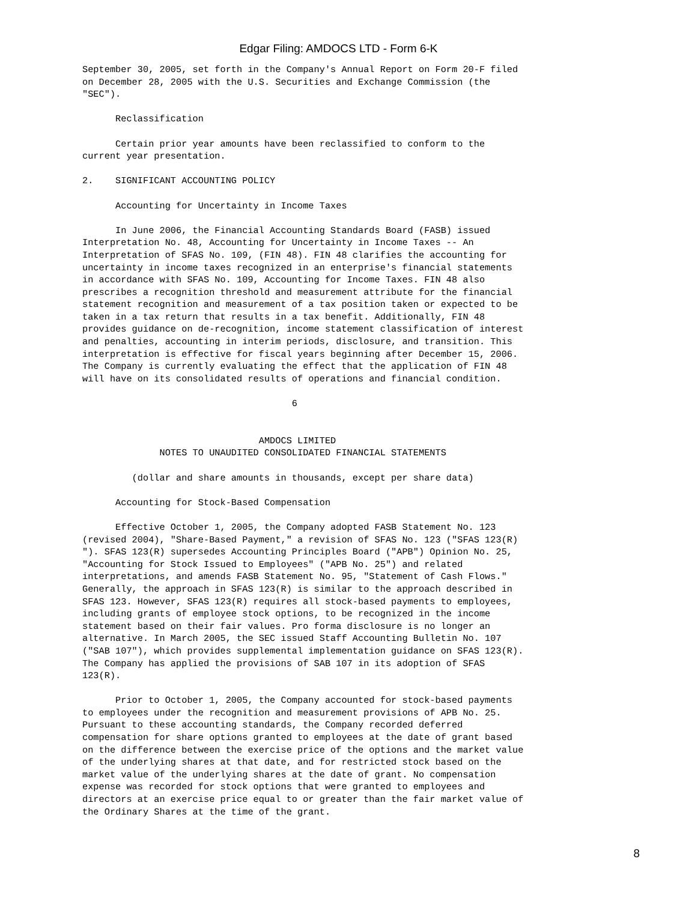Edgar Filing: AMDOCS LTD - Form 6-K
September 30, 2005, set forth in the Company's Annual Report on Form 20-F filed
on December 28, 2005 with the U.S. Securities and Exchange Commission (the
"SEC").

      Reclassification

      Certain prior year amounts have been reclassified to conform to the
current year presentation.

2.    SIGNIFICANT ACCOUNTING POLICY

      Accounting for Uncertainty in Income Taxes

      In June 2006, the Financial Accounting Standards Board (FASB) issued
Interpretation No. 48, Accounting for Uncertainty in Income Taxes -- An
Interpretation of SFAS No. 109, (FIN 48). FIN 48 clarifies the accounting for
uncertainty in income taxes recognized in an enterprise's financial statements
in accordance with SFAS No. 109, Accounting for Income Taxes. FIN 48 also
prescribes a recognition threshold and measurement attribute for the financial
statement recognition and measurement of a tax position taken or expected to be
taken in a tax return that results in a tax benefit. Additionally, FIN 48
provides guidance on de-recognition, income statement classification of interest
and penalties, accounting in interim periods, disclosure, and transition. This
interpretation is effective for fiscal years beginning after December 15, 2006.
The Company is currently evaluating the effect that the application of FIN 48
will have on its consolidated results of operations and financial condition.

                                      6


                                AMDOCS LIMITED
              NOTES TO UNAUDITED CONSOLIDATED FINANCIAL STATEMENTS

         (dollar and share amounts in thousands, except per share data)

      Accounting for Stock-Based Compensation

      Effective October 1, 2005, the Company adopted FASB Statement No. 123
(revised 2004), "Share-Based Payment," a revision of SFAS No. 123 ("SFAS 123(R)
"). SFAS 123(R) supersedes Accounting Principles Board ("APB") Opinion No. 25,
"Accounting for Stock Issued to Employees" ("APB No. 25") and related
interpretations, and amends FASB Statement No. 95, "Statement of Cash Flows."
Generally, the approach in SFAS 123(R) is similar to the approach described in
SFAS 123. However, SFAS 123(R) requires all stock-based payments to employees,
including grants of employee stock options, to be recognized in the income
statement based on their fair values. Pro forma disclosure is no longer an
alternative. In March 2005, the SEC issued Staff Accounting Bulletin No. 107
("SAB 107"), which provides supplemental implementation guidance on SFAS 123(R).
The Company has applied the provisions of SAB 107 in its adoption of SFAS
123(R).

      Prior to October 1, 2005, the Company accounted for stock-based payments
to employees under the recognition and measurement provisions of APB No. 25.
Pursuant to these accounting standards, the Company recorded deferred
compensation for share options granted to employees at the date of grant based
on the difference between the exercise price of the options and the market value
of the underlying shares at that date, and for restricted stock based on the
market value of the underlying shares at the date of grant. No compensation
expense was recorded for stock options that were granted to employees and
directors at an exercise price equal to or greater than the fair market value of
the Ordinary Shares at the time of the grant.
8